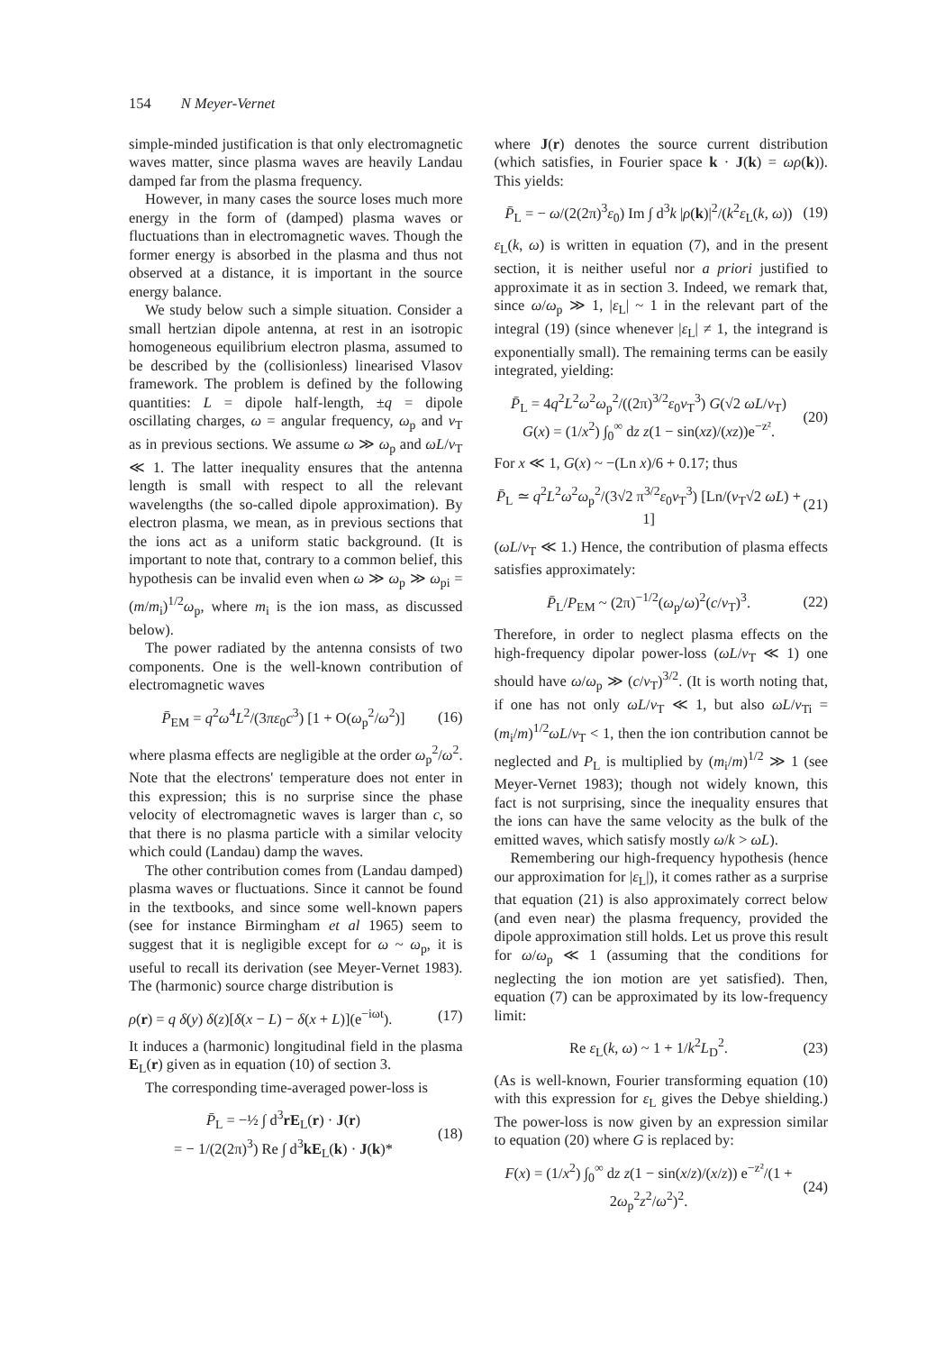154 N Meyer-Vernet
simple-minded justification is that only electromagnetic waves matter, since plasma waves are heavily Landau damped far from the plasma frequency.
However, in many cases the source loses much more energy in the form of (damped) plasma waves or fluctuations than in electromagnetic waves. Though the former energy is absorbed in the plasma and thus not observed at a distance, it is important in the source energy balance.
We study below such a simple situation. Consider a small hertzian dipole antenna, at rest in an isotropic homogeneous equilibrium electron plasma, assumed to be described by the (collisionless) linearised Vlasov framework. The problem is defined by the following quantities: L = dipole half-length, ±q = dipole oscillating charges, ω = angular frequency, ω<sub>p</sub> and v<sub>T</sub> as in previous sections. We assume ω ≫ ω<sub>p</sub> and ωL/v<sub>T</sub> ≪ 1. The latter inequality ensures that the antenna length is small with respect to all the relevant wavelengths (the so-called dipole approximation). By electron plasma, we mean, as in previous sections that the ions act as a uniform static background. (It is important to note that, contrary to a common belief, this hypothesis can be invalid even when ω ≫ ω<sub>p</sub> ≫ ω<sub>pi</sub> = (m/m<sub>i</sub>)<sup>1/2</sup>ω<sub>p</sub>, where m<sub>i</sub> is the ion mass, as discussed below).
The power radiated by the antenna consists of two components. One is the well-known contribution of electromagnetic waves
P̄<sub>EM</sub> = q<sup>2</sup>ω<sup>4</sup>L<sup>2</sup>/(3πε<sub>0</sub>c<sup>3</sup>) [1 + O(ω<sub>p</sub><sup>2</sup>/ω<sup>2</sup>)] (16)
where plasma effects are negligible at the order ω<sub>p</sub><sup>2</sup>/ω<sup>2</sup>. Note that the electrons' temperature does not enter in this expression; this is no surprise since the phase velocity of electromagnetic waves is larger than c, so that there is no plasma particle with a similar velocity which could (Landau) damp the waves.
The other contribution comes from (Landau damped) plasma waves or fluctuations. Since it cannot be found in the textbooks, and since some well-known papers (see for instance Birmingham et al 1965) seem to suggest that it is negligible except for ω ~ ω<sub>p</sub>, it is useful to recall its derivation (see Meyer-Vernet 1983). The (harmonic) source charge distribution is
ρ(r) = q δ(y) δ(z)[δ(x − L) − δ(x + L)](e<sup>−iωt</sup>). (17)
It induces a (harmonic) longitudinal field in the plasma E<sub>L</sub>(r) given as in equation (10) of section 3.
The corresponding time-averaged power-loss is
P̄<sub>L</sub> = −½ ∫ d<sup>3</sup>rE<sub>L</sub>(r) · J(r)
= − 1/(2(2π)<sup>3</sup>) Re ∫ d<sup>3</sup>kE<sub>L</sub>(k) · J(k)* (18)
where J(r) denotes the source current distribution (which satisfies, in Fourier space k · J(k) = ωρ(k)). This yields:
P̄<sub>L</sub> = − ω/(2(2π)<sup>3</sup>ε<sub>0</sub>) Im ∫ d<sup>3</sup>k |ρ(k)|<sup>2</sup>/(k<sup>2</sup>ε<sub>L</sub>(k, ω)) (19)
ε<sub>L</sub>(k, ω) is written in equation (7), and in the present section, it is neither useful nor a priori justified to approximate it as in section 3. Indeed, we remark that, since ω/ω<sub>p</sub> ≫ 1, |ε<sub>L</sub>| ~ 1 in the relevant part of the integral (19) (since whenever |ε<sub>L</sub>| ≠ 1, the integrand is exponentially small). The remaining terms can be easily integrated, yielding:
P̄<sub>L</sub> = 4q<sup>2</sup>L<sup>2</sup>ω<sup>2</sup>ω<sub>p</sub><sup>2</sup>/((2π)<sup>3/2</sup>ε<sub>0</sub>v<sub>T</sub><sup>3</sup>) G(√2 ωL/v<sub>T</sub>)
G(x) = (1/x<sup>2</sup>) ∫<sub>0</sub><sup>∞</sup> dz z(1 − sin(xz)/(xz))e<sup>−z²</sup>. (20)
For x ≪ 1, G(x) ~ −(Ln x)/6 + 0.17; thus
P̄<sub>L</sub> ≃ q<sup>2</sup>L<sup>2</sup>ω<sup>2</sup>ω<sub>p</sub><sup>2</sup>/(3√2 π<sup>3/2</sup>ε<sub>0</sub>v<sub>T</sub><sup>3</sup>) [Ln/(v<sub>T</sub>√2 ωL) + 1] (21)
(ωL/v<sub>T</sub> ≪ 1.) Hence, the contribution of plasma effects satisfies approximately:
P̄<sub>L</sub>/P<sub>EM</sub> ~ (2π)<sup>−1/2</sup>(ω<sub>p</sub>/ω)<sup>2</sup>(c/v<sub>T</sub>)<sup>3</sup>. (22)
Therefore, in order to neglect plasma effects on the high-frequency dipolar power-loss (ωL/v<sub>T</sub> ≪ 1) one should have ω/ω<sub>p</sub> ≫ (c/v<sub>T</sub>)<sup>3/2</sup>. (It is worth noting that, if one has not only ωL/v<sub>T</sub> ≪ 1, but also ωL/v<sub>Ti</sub> = (m<sub>i</sub>/m)<sup>1/2</sup>ωL/v<sub>T</sub> < 1, then the ion contribution cannot be neglected and P<sub>L</sub> is multiplied by (m<sub>i</sub>/m)<sup>1/2</sup> ≫ 1 (see Meyer-Vernet 1983); though not widely known, this fact is not surprising, since the inequality ensures that the ions can have the same velocity as the bulk of the emitted waves, which satisfy mostly ω/k > ωL).
Remembering our high-frequency hypothesis (hence our approximation for |ε<sub>L</sub>|), it comes rather as a surprise that equation (21) is also approximately correct below (and even near) the plasma frequency, provided the dipole approximation still holds. Let us prove this result for ω/ω<sub>p</sub> ≪ 1 (assuming that the conditions for neglecting the ion motion are yet satisfied). Then, equation (7) can be approximated by its low-frequency limit:
Re ε<sub>L</sub>(k, ω) ~ 1 + 1/k<sup>2</sup>L<sub>D</sub><sup>2</sup>. (23)
(As is well-known, Fourier transforming equation (10) with this expression for ε<sub>L</sub> gives the Debye shielding.) The power-loss is now given by an expression similar to equation (20) where G is replaced by:
F(x) = (1/x<sup>2</sup>) ∫<sub>0</sub><sup>∞</sup> dz z(1 − sin(x/z)/(x/z)) e<sup>−z²</sup>/(1 + 2ω<sub>p</sub><sup>2</sup>z<sup>2</sup>/ω<sup>2</sup>)<sup>2</sup>. (24)